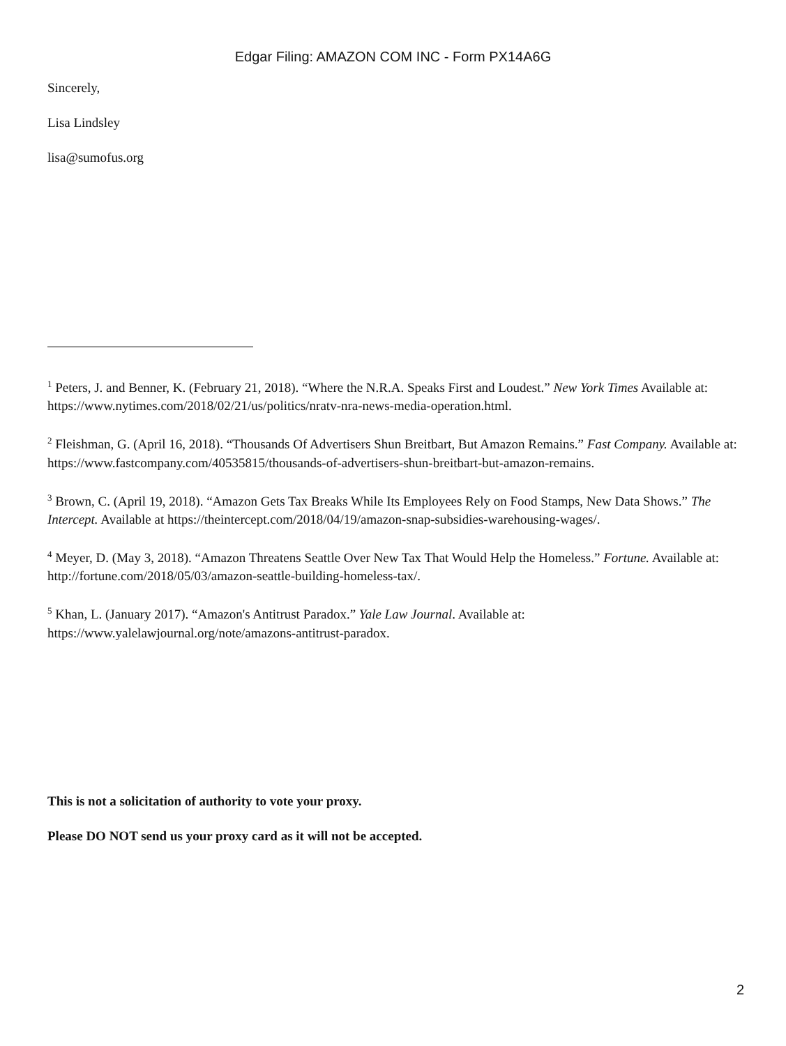Edgar Filing: AMAZON COM INC - Form PX14A6G
Sincerely,
Lisa Lindsley
lisa@sumofus.org
<sup>1</sup> Peters, J. and Benner, K. (February 21, 2018). “Where the N.R.A. Speaks First and Loudest.” New York Times Available at: https://www.nytimes.com/2018/02/21/us/politics/nratv-nra-news-media-operation.html.
<sup>2</sup> Fleishman, G. (April 16, 2018). “Thousands Of Advertisers Shun Breitbart, But Amazon Remains.” Fast Company. Available at: https://www.fastcompany.com/40535815/thousands-of-advertisers-shun-breitbart-but-amazon-remains.
<sup>3</sup> Brown, C. (April 19, 2018). “Amazon Gets Tax Breaks While Its Employees Rely on Food Stamps, New Data Shows.” The Intercept. Available at https://theintercept.com/2018/04/19/amazon-snap-subsidies-warehousing-wages/.
<sup>4</sup> Meyer, D. (May 3, 2018). “Amazon Threatens Seattle Over New Tax That Would Help the Homeless.” Fortune. Available at: http://fortune.com/2018/05/03/amazon-seattle-building-homeless-tax/.
<sup>5</sup> Khan, L. (January 2017). “Amazon's Antitrust Paradox.” Yale Law Journal. Available at: https://www.yalelawjournal.org/note/amazons-antitrust-paradox.
This is not a solicitation of authority to vote your proxy.
Please DO NOT send us your proxy card as it will not be accepted.
2